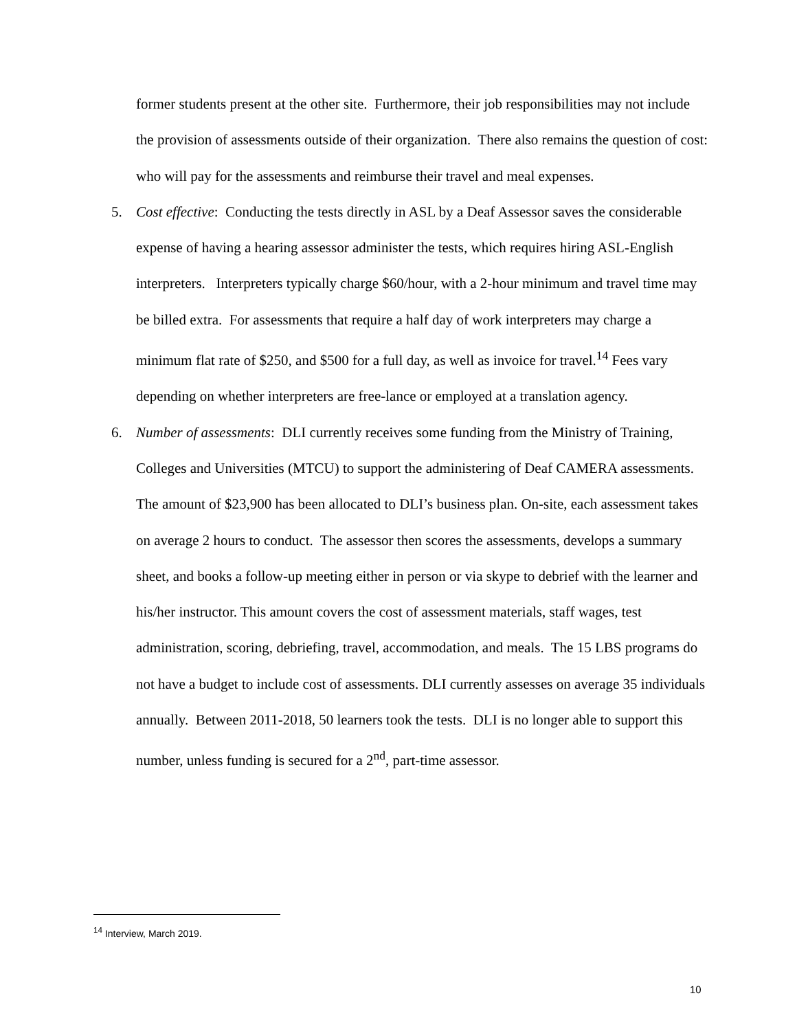former students present at the other site. Furthermore, their job responsibilities may not include the provision of assessments outside of their organization. There also remains the question of cost: who will pay for the assessments and reimburse their travel and meal expenses.
5. Cost effective: Conducting the tests directly in ASL by a Deaf Assessor saves the considerable expense of having a hearing assessor administer the tests, which requires hiring ASL-English interpreters. Interpreters typically charge $60/hour, with a 2-hour minimum and travel time may be billed extra. For assessments that require a half day of work interpreters may charge a minimum flat rate of $250, and $500 for a full day, as well as invoice for travel.<sup>14</sup> Fees vary depending on whether interpreters are free-lance or employed at a translation agency.
6. Number of assessments: DLI currently receives some funding from the Ministry of Training, Colleges and Universities (MTCU) to support the administering of Deaf CAMERA assessments. The amount of $23,900 has been allocated to DLI’s business plan. On-site, each assessment takes on average 2 hours to conduct. The assessor then scores the assessments, develops a summary sheet, and books a follow-up meeting either in person or via skype to debrief with the learner and his/her instructor. This amount covers the cost of assessment materials, staff wages, test administration, scoring, debriefing, travel, accommodation, and meals. The 15 LBS programs do not have a budget to include cost of assessments. DLI currently assesses on average 35 individuals annually. Between 2011-2018, 50 learners took the tests. DLI is no longer able to support this number, unless funding is secured for a 2<sup>nd</sup>, part-time assessor.
<sup>14</sup> Interview, March 2019.
10